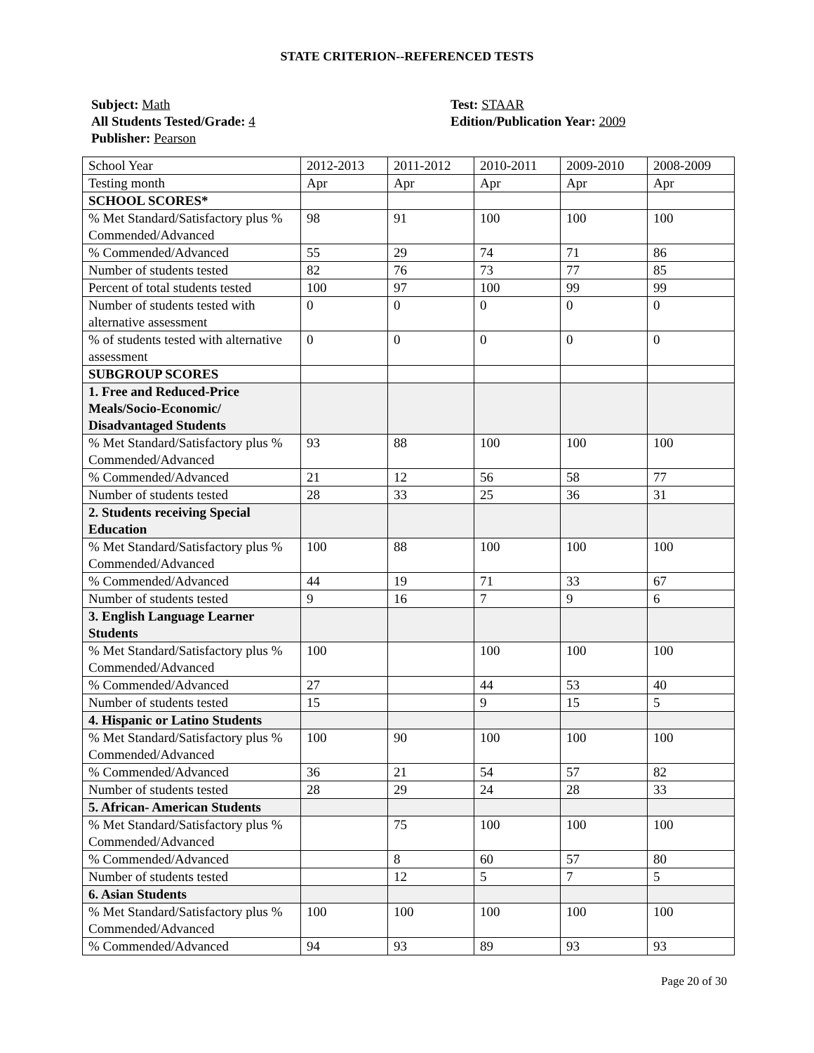STATE CRITERION--REFERENCED TESTS
Subject: Math
All Students Tested/Grade: 4
Publisher: Pearson
Test: STAAR
Edition/Publication Year: 2009
| School Year | 2012-2013 | 2011-2012 | 2010-2011 | 2009-2010 | 2008-2009 |
| Testing month | Apr | Apr | Apr | Apr | Apr |
| SCHOOL SCORES* | | | | | |
| % Met Standard/Satisfactory plus % Commended/Advanced | 98 | 91 | 100 | 100 | 100 |
| % Commended/Advanced | 55 | 29 | 74 | 71 | 86 |
| Number of students tested | 82 | 76 | 73 | 77 | 85 |
| Percent of total students tested | 100 | 97 | 100 | 99 | 99 |
| Number of students tested with alternative assessment | 0 | 0 | 0 | 0 | 0 |
| % of students tested with alternative assessment | 0 | 0 | 0 | 0 | 0 |
| SUBGROUP SCORES | | | | | |
| 1. Free and Reduced-Price Meals/Socio-Economic/ Disadvantaged Students | | | | | |
| % Met Standard/Satisfactory plus % Commended/Advanced | 93 | 88 | 100 | 100 | 100 |
| % Commended/Advanced | 21 | 12 | 56 | 58 | 77 |
| Number of students tested | 28 | 33 | 25 | 36 | 31 |
| 2. Students receiving Special Education | | | | | |
| % Met Standard/Satisfactory plus % Commended/Advanced | 100 | 88 | 100 | 100 | 100 |
| % Commended/Advanced | 44 | 19 | 71 | 33 | 67 |
| Number of students tested | 9 | 16 | 7 | 9 | 6 |
| 3. English Language Learner Students | | | | | |
| % Met Standard/Satisfactory plus % Commended/Advanced | 100 | | 100 | 100 | 100 |
| % Commended/Advanced | 27 | | 44 | 53 | 40 |
| Number of students tested | 15 | | 9 | 15 | 5 |
| 4. Hispanic or Latino Students | | | | | |
| % Met Standard/Satisfactory plus % Commended/Advanced | 100 | 90 | 100 | 100 | 100 |
| % Commended/Advanced | 36 | 21 | 54 | 57 | 82 |
| Number of students tested | 28 | 29 | 24 | 28 | 33 |
| 5. African- American Students | | | | | |
| % Met Standard/Satisfactory plus % Commended/Advanced | | 75 | 100 | 100 | 100 |
| % Commended/Advanced | | 8 | 60 | 57 | 80 |
| Number of students tested | | 12 | 5 | 7 | 5 |
| 6. Asian Students | | | | | |
| % Met Standard/Satisfactory plus % Commended/Advanced | 100 | 100 | 100 | 100 | 100 |
| % Commended/Advanced | 94 | 93 | 89 | 93 | 93 |
Page 20 of 30